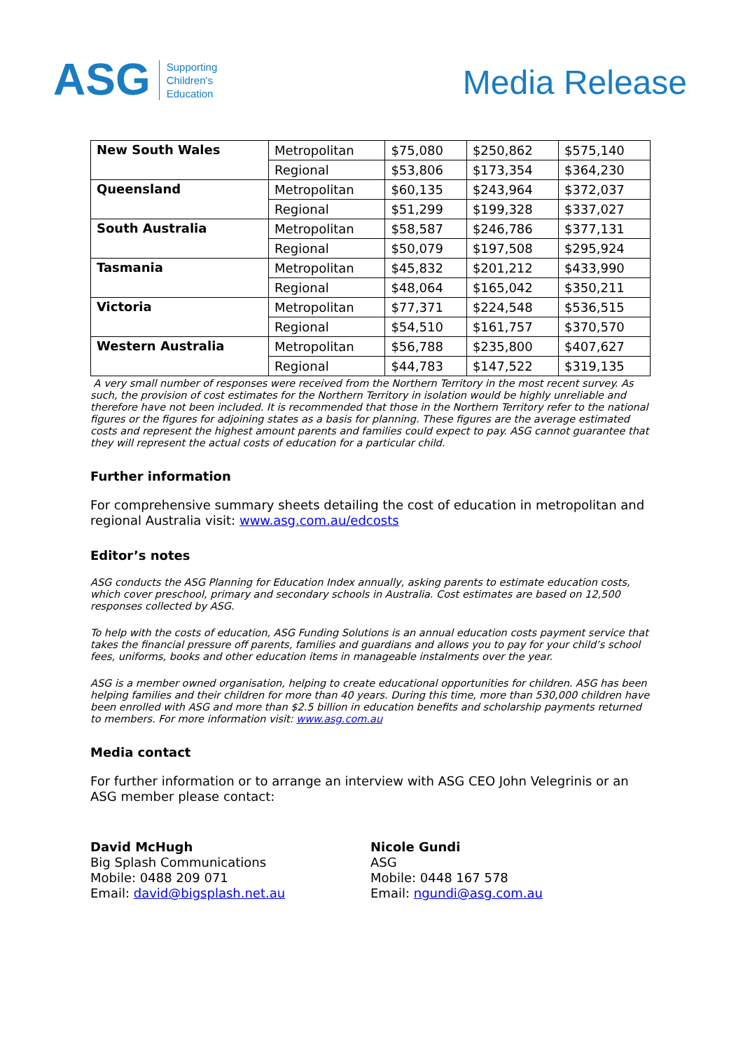ASG Supporting
Children's
Education
Media Release
| New South Wales | Metropolitan | $75,080 | $250,862 | $575,140 |
| | Regional | $53,806 | $173,354 | $364,230 |
| Queensland | Metropolitan | $60,135 | $243,964 | $372,037 |
| | Regional | $51,299 | $199,328 | $337,027 |
| South Australia | Metropolitan | $58,587 | $246,786 | $377,131 |
| | Regional | $50,079 | $197,508 | $295,924 |
| Tasmania | Metropolitan | $45,832 | $201,212 | $433,990 |
| | Regional | $48,064 | $165,042 | $350,211 |
| Victoria | Metropolitan | $77,371 | $224,548 | $536,515 |
| | Regional | $54,510 | $161,757 | $370,570 |
| Western Australia | Metropolitan | $56,788 | $235,800 | $407,627 |
| | Regional | $44,783 | $147,522 | $319,135 |
A very small number of responses were received from the Northern Territory in the most recent survey. As such, the provision of cost estimates for the Northern Territory in isolation would be highly unreliable and therefore have not been included. It is recommended that those in the Northern Territory refer to the national figures or the figures for adjoining states as a basis for planning. These figures are the average estimated costs and represent the highest amount parents and families could expect to pay. ASG cannot guarantee that they will represent the actual costs of education for a particular child.
Further information
For comprehensive summary sheets detailing the cost of education in metropolitan and regional Australia visit: www.asg.com.au/edcosts
Editor’s notes
ASG conducts the ASG Planning for Education Index annually, asking parents to estimate education costs, which cover preschool, primary and secondary schools in Australia. Cost estimates are based on 12,500 responses collected by ASG.
To help with the costs of education, ASG Funding Solutions is an annual education costs payment service that takes the financial pressure off parents, families and guardians and allows you to pay for your child’s school fees, uniforms, books and other education items in manageable instalments over the year.
ASG is a member owned organisation, helping to create educational opportunities for children. ASG has been helping families and their children for more than 40 years. During this time, more than 530,000 children have been enrolled with ASG and more than $2.5 billion in education benefits and scholarship payments returned to members. For more information visit: www.asg.com.au
Media contact
For further information or to arrange an interview with ASG CEO John Velegrinis or an ASG member please contact:
David McHugh
Big Splash Communications
Mobile: 0488 209 071
Email: david@bigsplash.net.au
Nicole Gundi
ASG
Mobile: 0448 167 578
Email: ngundi@asg.com.au